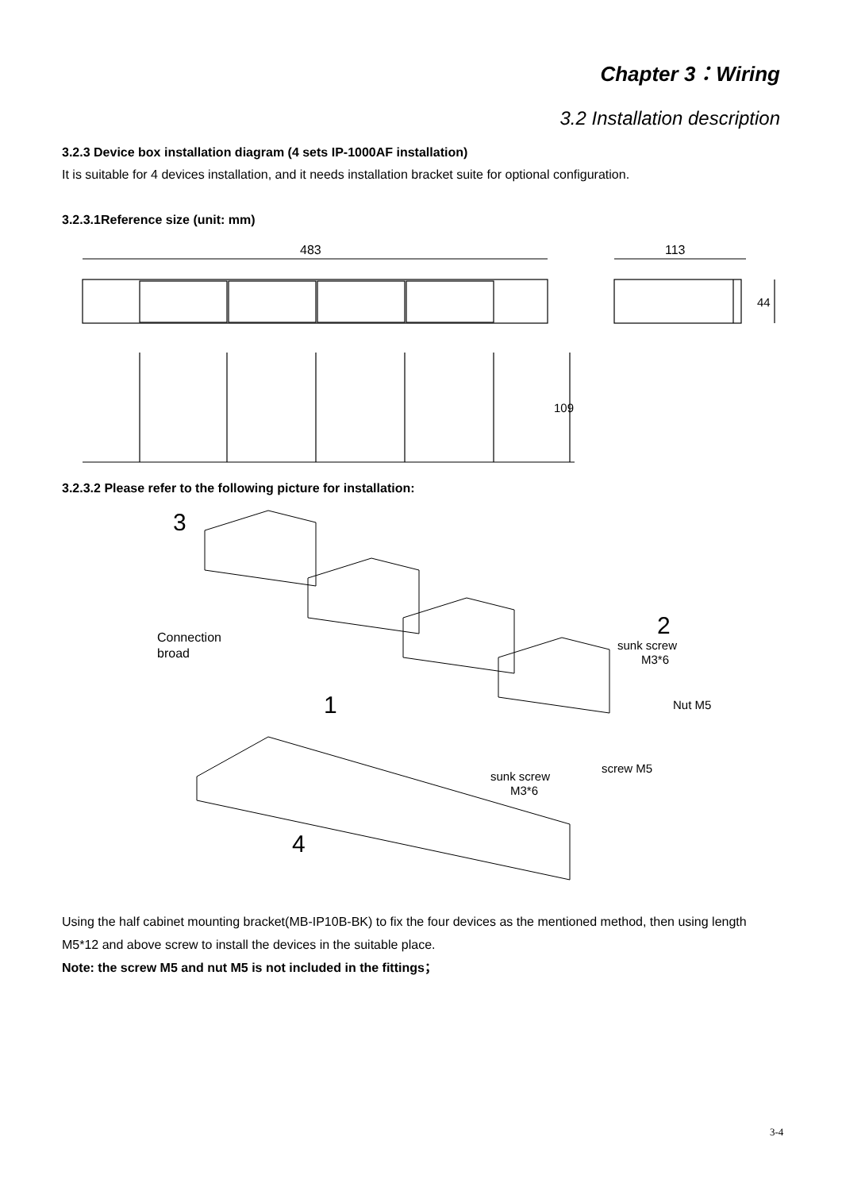Chapter 3：Wiring
3.2 Installation description
3.2.3 Device box installation diagram (4 sets IP-1000AF installation)
It is suitable for 4 devices installation, and it needs installation bracket suite for optional configuration.
3.2.3.1Reference size (unit: mm)
483
113
44
109
3.2.3.2 Please refer to the following picture for installation:
3
2
1
4
Connection
broad
sunk screw
M3*6
Nut M5
screw M5
sunk screw
M3*6
Using the half cabinet mounting bracket(MB-IP10B-BK) to fix the four devices as the mentioned method, then using length M5*12 and above screw to install the devices in the suitable place.
Note: the screw M5 and nut M5 is not included in the fittings；
3-4